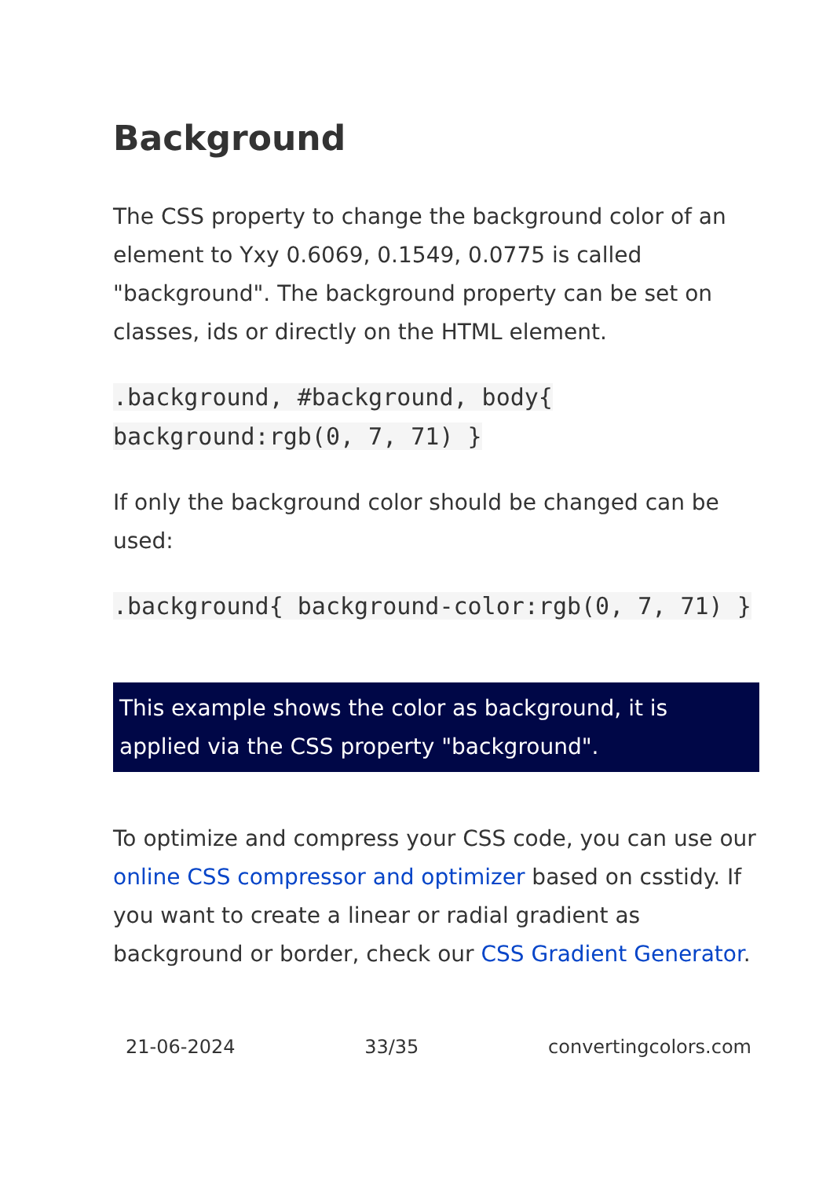Background
The CSS property to change the background color of an element to Yxy 0.6069, 0.1549, 0.0775 is called "background". The background property can be set on classes, ids or directly on the HTML element.
.background, #background, body{ background:rgb(0, 7, 71) }
If only the background color should be changed can be used:
.background{ background-color:rgb(0, 7, 71) }
This example shows the color as background, it is applied via the CSS property "background".
To optimize and compress your CSS code, you can use our online CSS compressor and optimizer based on csstidy. If you want to create a linear or radial gradient as background or border, check our CSS Gradient Generator.
21-06-2024 33/35 convertingcolors.com